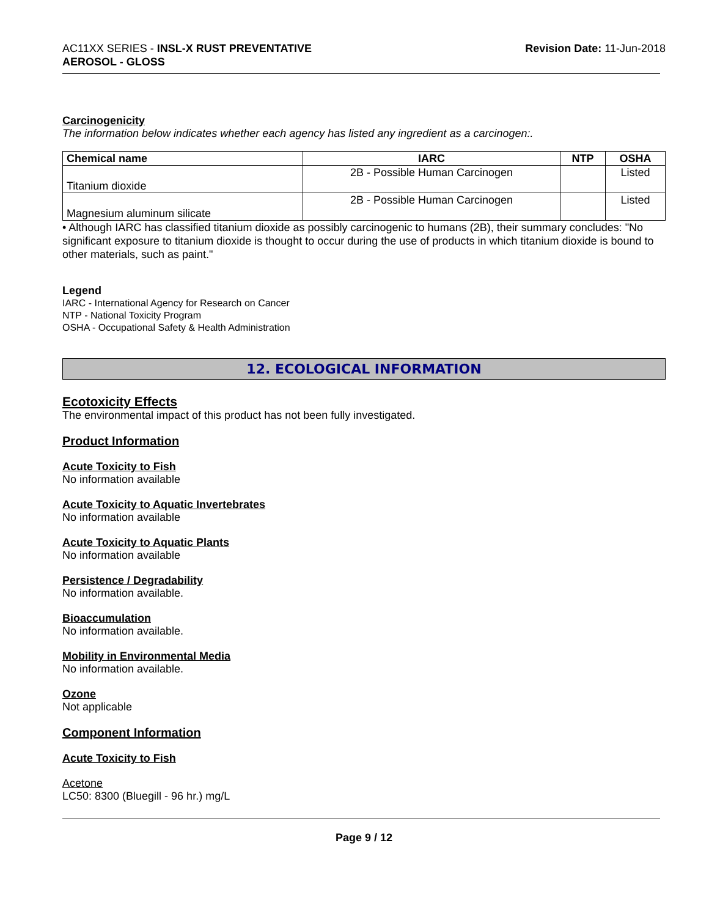AC11XX SERIES - INSL-X RUST PREVENTATIVE
AEROSOL - GLOSS
Revision Date: 11-Jun-2018
Carcinogenicity
The information below indicates whether each agency has listed any ingredient as a carcinogen:.
| Chemical name | IARC | NTP | OSHA |
| --- | --- | --- | --- |
| Titanium dioxide | 2B - Possible Human Carcinogen | | Listed |
| Magnesium aluminum silicate | 2B - Possible Human Carcinogen | | Listed |
• Although IARC has classified titanium dioxide as possibly carcinogenic to humans (2B), their summary concludes: "No significant exposure to titanium dioxide is thought to occur during the use of products in which titanium dioxide is bound to other materials, such as paint."
Legend
IARC - International Agency for Research on Cancer
NTP - National Toxicity Program
OSHA - Occupational Safety & Health Administration
12. ECOLOGICAL INFORMATION
Ecotoxicity Effects
The environmental impact of this product has not been fully investigated.
Product Information
Acute Toxicity to Fish
No information available
Acute Toxicity to Aquatic Invertebrates
No information available
Acute Toxicity to Aquatic Plants
No information available
Persistence / Degradability
No information available.
Bioaccumulation
No information available.
Mobility in Environmental Media
No information available.
Ozone
Not applicable
Component Information
Acute Toxicity to Fish
Acetone
LC50: 8300 (Bluegill - 96 hr.) mg/L
Page 9 / 12